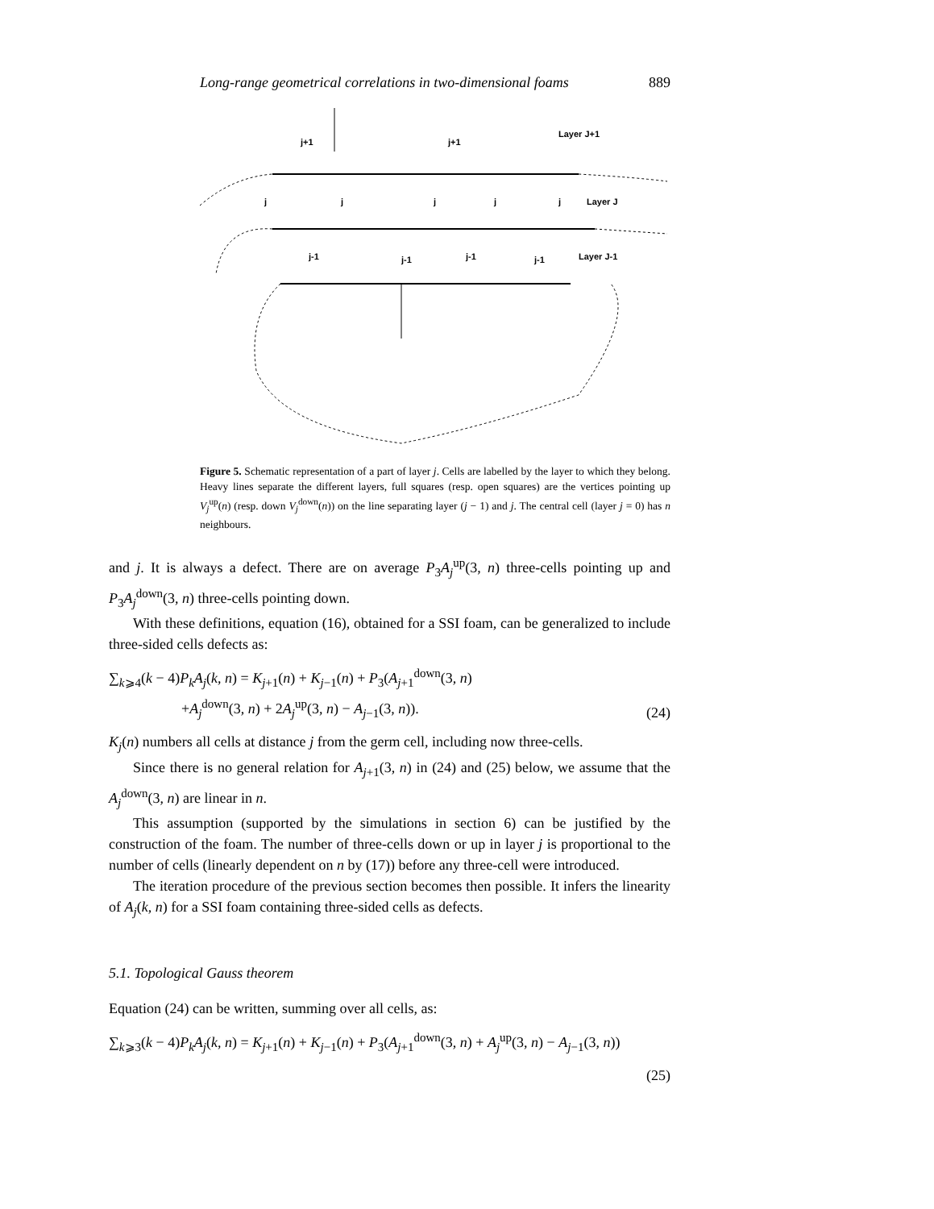Long-range geometrical correlations in two-dimensional foams 889
j+1
j+1
Layer J+1
j
j
j
j
j
Layer J
j-1
j-1
j-1
j-1
Layer J-1
Figure 5. Schematic representation of a part of layer j. Cells are labelled by the layer to which they belong. Heavy lines separate the different layers, full squares (resp. open squares) are the vertices pointing up V<sub>j</sub><sup>up</sup>(n) (resp. down V<sub>j</sub><sup>down</sup>(n)) on the line separating layer (j − 1) and j. The central cell (layer j = 0) has n neighbours.
and j. It is always a defect. There are on average P<sub>3</sub>A<sub>j</sub><sup>up</sup>(3, n) three-cells pointing up and P<sub>3</sub>A<sub>j</sub><sup>down</sup>(3, n) three-cells pointing down.
With these definitions, equation (16), obtained for a SSI foam, can be generalized to include three-sided cells defects as:
∑<sub>k⩾4</sub>(k − 4)P<sub>k</sub>A<sub>j</sub>(k, n) = K<sub>j+1</sub>(n) + K<sub>j−1</sub>(n) + P<sub>3</sub>(A<sub>j+1</sub><sup>down</sup>(3, n)
+A<sub>j</sub><sup>down</sup>(3, n) + 2A<sub>j</sub><sup>up</sup>(3, n) − A<sub>j−1</sub>(3, n)). (24)
K<sub>j</sub>(n) numbers all cells at distance j from the germ cell, including now three-cells.
Since there is no general relation for A<sub>j+1</sub>(3, n) in (24) and (25) below, we assume that the A<sub>j</sub><sup>down</sup>(3, n) are linear in n.
This assumption (supported by the simulations in section 6) can be justified by the construction of the foam. The number of three-cells down or up in layer j is proportional to the number of cells (linearly dependent on n by (17)) before any three-cell were introduced.
The iteration procedure of the previous section becomes then possible. It infers the linearity of A<sub>j</sub>(k, n) for a SSI foam containing three-sided cells as defects.
5.1. Topological Gauss theorem
Equation (24) can be written, summing over all cells, as:
∑<sub>k⩾3</sub>(k − 4)P<sub>k</sub>A<sub>j</sub>(k, n) = K<sub>j+1</sub>(n) + K<sub>j−1</sub>(n) + P<sub>3</sub>(A<sub>j+1</sub><sup>down</sup>(3, n) + A<sub>j</sub><sup>up</sup>(3, n) − A<sub>j−1</sub>(3, n))
(25)